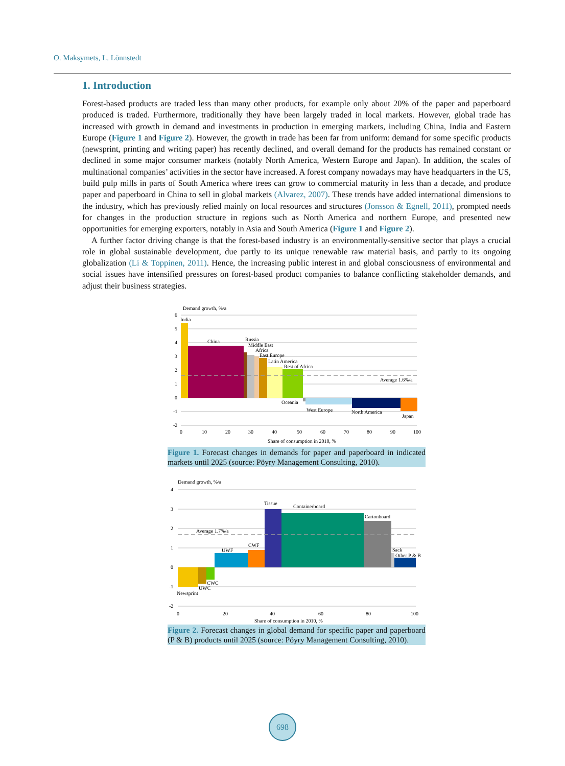O. Maksymets, L. Lönnstedt
1. Introduction
Forest-based products are traded less than many other products, for example only about 20% of the paper and paperboard produced is traded. Furthermore, traditionally they have been largely traded in local markets. However, global trade has increased with growth in demand and investments in production in emerging markets, including China, India and Eastern Europe (Figure 1 and Figure 2). However, the growth in trade has been far from uniform: demand for some specific products (newsprint, printing and writing paper) has recently declined, and overall demand for the products has remained constant or declined in some major consumer markets (notably North America, Western Europe and Japan). In addition, the scales of multinational companies’ activities in the sector have increased. A forest company nowadays may have headquarters in the US, build pulp mills in parts of South America where trees can grow to commercial maturity in less than a decade, and produce paper and paperboard in China to sell in global markets (Alvarez, 2007). These trends have added international dimensions to the industry, which has previously relied mainly on local resources and structures (Jonsson & Egnell, 2011), prompted needs for changes in the production structure in regions such as North America and northern Europe, and presented new opportunities for emerging exporters, notably in Asia and South America (Figure 1 and Figure 2).
A further factor driving change is that the forest-based industry is an environmentally-sensitive sector that plays a crucial role in global sustainable development, due partly to its unique renewable raw material basis, and partly to its ongoing globalization (Li & Toppinen, 2011). Hence, the increasing public interest in and global consciousness of environmental and social issues have intensified pressures on forest-based product companies to balance conflicting stakeholder demands, and adjust their business strategies.
Demand growth, %/a
6
5
4
3
2
1
0
-1
-2
India
China
Russia
Middle East
Africa
East Europe
Latin America
Rest of Africa
Average 1.6%/a
Oceania
West Europe
North America
Japan
0
10
20
30
40
50
60
70
80
90
100
Share of consumption in 2010, %
Figure 1. Forecast changes in demands for paper and paperboard in indicated markets until 2025 (source: Pöyry Management Consulting, 2010).
Demand growth, %/a
4
3
2
1
0
-1
-2
Average 1.7%/a
Tissue
Containerboard
Cartonboard
Sack
Other P & B
UWF
CWF
CWC
UWC
Newsprint
0
20
40
60
80
100
Share of consumption in 2010, %
Figure 2. Forecast changes in global demand for specific paper and paperboard (P & B) products until 2025 (source: Pöyry Management Consulting, 2010).
698